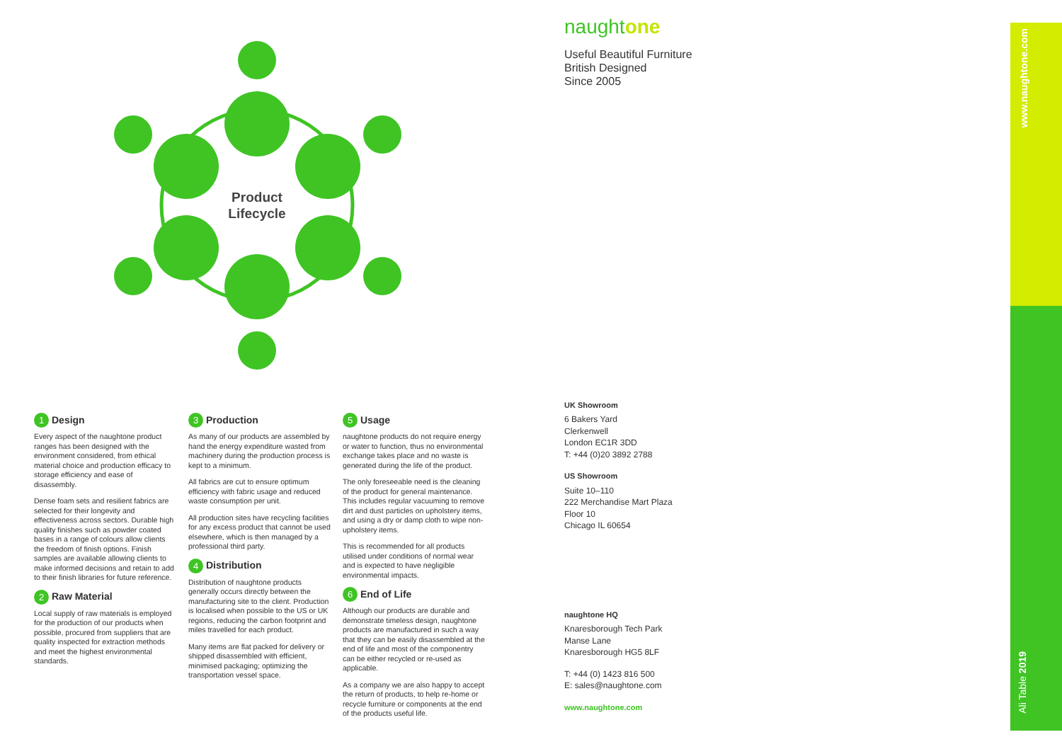Product
Lifecycle
1 Design
Every aspect of the naughtone product ranges has been designed with the environment considered, from ethical material choice and production efficacy to storage efficiency and ease of disassembly.
Dense foam sets and resilient fabrics are selected for their longevity and effectiveness across sectors. Durable high quality finishes such as powder coated bases in a range of colours allow clients the freedom of finish options. Finish samples are available allowing clients to make informed decisions and retain to add to their finish libraries for future reference.
2 Raw Material
Local supply of raw materials is employed for the production of our products when possible, procured from suppliers that are quality inspected for extraction methods and meet the highest environmental standards.
3 Production
As many of our products are assembled by hand the energy expenditure wasted from machinery during the production process is kept to a minimum.
All fabrics are cut to ensure optimum efficiency with fabric usage and reduced waste consumption per unit.
All production sites have recycling facilities for any excess product that cannot be used elsewhere, which is then managed by a professional third party.
4 Distribution
Distribution of naughtone products generally occurs directly between the manufacturing site to the client. Production is localised when possible to the US or UK regions, reducing the carbon footprint and miles travelled for each product.
Many items are flat packed for delivery or shipped disassembled with efficient, minimised packaging; optimizing the transportation vessel space.
5 Usage
naughtone products do not require energy or water to function, thus no environmental exchange takes place and no waste is generated during the life of the product.
The only foreseeable need is the cleaning of the product for general maintenance. This includes regular vacuuming to remove dirt and dust particles on upholstery items, and using a dry or damp cloth to wipe non-upholstery items.
This is recommended for all products utilised under conditions of normal wear and is expected to have negligible environmental impacts.
6 End of Life
Although our products are durable and demonstrate timeless design, naughtone products are manufactured in such a way that they can be easily disassembled at the end of life and most of the componentry can be either recycled or re-used as applicable.
As a company we are also happy to accept the return of products, to help re-home or recycle furniture or components at the end of the products useful life.
naughtone
Useful Beautiful Furniture
British Designed
Since 2005
UK Showroom
6 Bakers Yard
Clerkenwell
London EC1R 3DD
T: +44 (0)20 3892 2788
US Showroom
Suite 10–110
222 Merchandise Mart Plaza
Floor 10
Chicago IL 60654
naughtone HQ
Knaresborough Tech Park
Manse Lane
Knaresborough HG5 8LF
T: +44 (0) 1423 816 500
E: sales@naughtone.com
www.naughtone.com
www.naughtone.com
Ali Table 2019